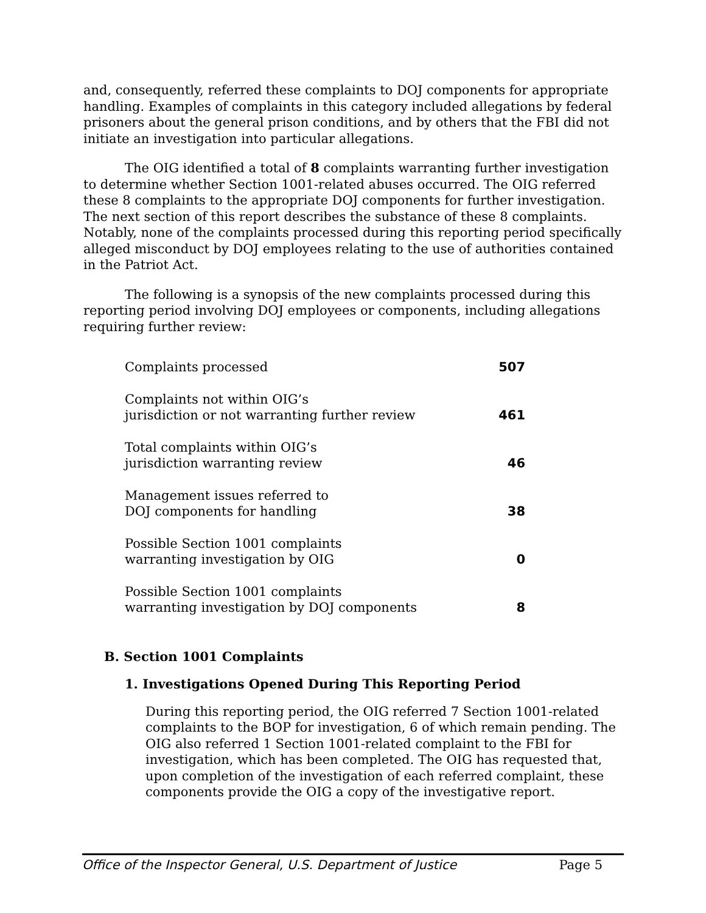and, consequently, referred these complaints to DOJ components for appropriate handling. Examples of complaints in this category included allegations by federal prisoners about the general prison conditions, and by others that the FBI did not initiate an investigation into particular allegations.
The OIG identified a total of 8 complaints warranting further investigation to determine whether Section 1001-related abuses occurred. The OIG referred these 8 complaints to the appropriate DOJ components for further investigation. The next section of this report describes the substance of these 8 complaints. Notably, none of the complaints processed during this reporting period specifically alleged misconduct by DOJ employees relating to the use of authorities contained in the Patriot Act.
The following is a synopsis of the new complaints processed during this reporting period involving DOJ employees or components, including allegations requiring further review:
| Complaints processed | 507 |
| Complaints not within OIG’s jurisdiction or not warranting further review | 461 |
| Total complaints within OIG’s jurisdiction warranting review | 46 |
| Management issues referred to DOJ components for handling | 38 |
| Possible Section 1001 complaints warranting investigation by OIG | 0 |
| Possible Section 1001 complaints warranting investigation by DOJ components | 8 |
B. Section 1001 Complaints
1. Investigations Opened During This Reporting Period
During this reporting period, the OIG referred 7 Section 1001-related complaints to the BOP for investigation, 6 of which remain pending. The OIG also referred 1 Section 1001-related complaint to the FBI for investigation, which has been completed. The OIG has requested that, upon completion of the investigation of each referred complaint, these components provide the OIG a copy of the investigative report.
Office of the Inspector General, U.S. Department of Justice Page 5